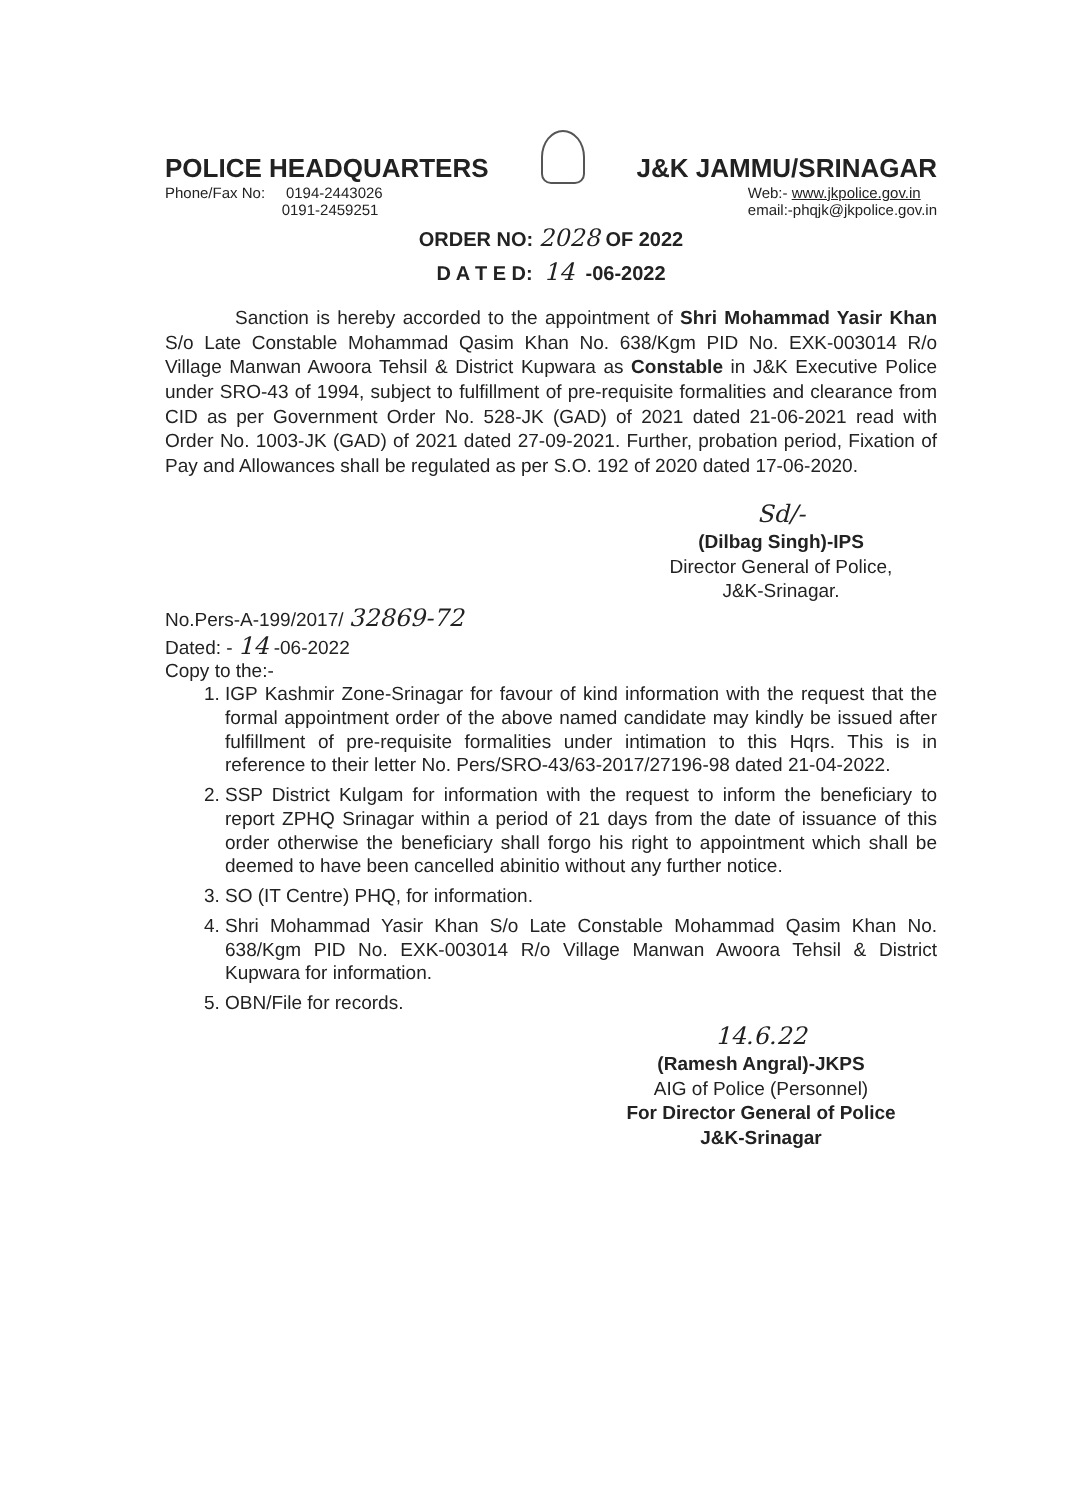POLICE HEADQUARTERS
J&K JAMMU/SRINAGAR
Phone/Fax No: 0194-2443026
0191-2459251
Web:- www.jkpolice.gov.in
email:-phqjk@jkpolice.gov.in
ORDER NO: 2028 OF 2022
D A T E D: 14 -06-2022
Sanction is hereby accorded to the appointment of Shri Mohammad Yasir Khan S/o Late Constable Mohammad Qasim Khan No. 638/Kgm PID No. EXK-003014 R/o Village Manwan Awoora Tehsil & District Kupwara as Constable in J&K Executive Police under SRO-43 of 1994, subject to fulfillment of pre-requisite formalities and clearance from CID as per Government Order No. 528-JK (GAD) of 2021 dated 21-06-2021 read with Order No. 1003-JK (GAD) of 2021 dated 27-09-2021. Further, probation period, Fixation of Pay and Allowances shall be regulated as per S.O. 192 of 2020 dated 17-06-2020.
Sd/-
(Dilbag Singh)-IPS
Director General of Police,
J&K-Srinagar.
No.Pers-A-199/2017/ 32869-72
Dated: - 14 -06-2022
Copy to the:-
1. IGP Kashmir Zone-Srinagar for favour of kind information with the request that the formal appointment order of the above named candidate may kindly be issued after fulfillment of pre-requisite formalities under intimation to this Hqrs. This is in reference to their letter No. Pers/SRO-43/63-2017/27196-98 dated 21-04-2022.
2. SSP District Kulgam for information with the request to inform the beneficiary to report ZPHQ Srinagar within a period of 21 days from the date of issuance of this order otherwise the beneficiary shall forgo his right to appointment which shall be deemed to have been cancelled abinitio without any further notice.
3. SO (IT Centre) PHQ, for information.
4. Shri Mohammad Yasir Khan S/o Late Constable Mohammad Qasim Khan No. 638/Kgm PID No. EXK-003014 R/o Village Manwan Awoora Tehsil & District Kupwara for information.
5. OBN/File for records.
14.6.22
(Ramesh Angral)-JKPS
AIG of Police (Personnel)
For Director General of Police
J&K-Srinagar